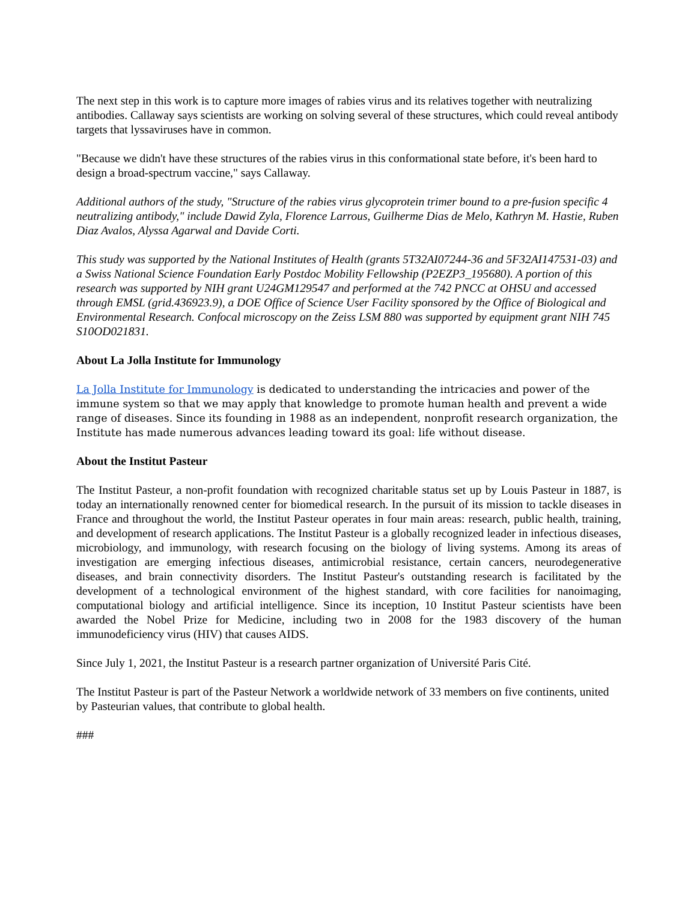The next step in this work is to capture more images of rabies virus and its relatives together with neutralizing antibodies. Callaway says scientists are working on solving several of these structures, which could reveal antibody targets that lyssaviruses have in common.
"Because we didn't have these structures of the rabies virus in this conformational state before, it's been hard to design a broad-spectrum vaccine," says Callaway.
Additional authors of the study, "Structure of the rabies virus glycoprotein trimer bound to a pre-fusion specific 4 neutralizing antibody," include Dawid Zyla, Florence Larrous, Guilherme Dias de Melo, Kathryn M. Hastie, Ruben Diaz Avalos, Alyssa Agarwal and Davide Corti.
This study was supported by the National Institutes of Health (grants 5T32AI07244-36 and 5F32AI147531-03) and a Swiss National Science Foundation Early Postdoc Mobility Fellowship (P2EZP3_195680). A portion of this research was supported by NIH grant U24GM129547 and performed at the 742 PNCC at OHSU and accessed through EMSL (grid.436923.9), a DOE Office of Science User Facility sponsored by the Office of Biological and Environmental Research. Confocal microscopy on the Zeiss LSM 880 was supported by equipment grant NIH 745 S10OD021831.
About La Jolla Institute for Immunology
La Jolla Institute for Immunology is dedicated to understanding the intricacies and power of the immune system so that we may apply that knowledge to promote human health and prevent a wide range of diseases. Since its founding in 1988 as an independent, nonprofit research organization, the Institute has made numerous advances leading toward its goal: life without disease.
About the Institut Pasteur
The Institut Pasteur, a non-profit foundation with recognized charitable status set up by Louis Pasteur in 1887, is today an internationally renowned center for biomedical research. In the pursuit of its mission to tackle diseases in France and throughout the world, the Institut Pasteur operates in four main areas: research, public health, training, and development of research applications. The Institut Pasteur is a globally recognized leader in infectious diseases, microbiology, and immunology, with research focusing on the biology of living systems. Among its areas of investigation are emerging infectious diseases, antimicrobial resistance, certain cancers, neurodegenerative diseases, and brain connectivity disorders. The Institut Pasteur's outstanding research is facilitated by the development of a technological environment of the highest standard, with core facilities for nanoimaging, computational biology and artificial intelligence. Since its inception, 10 Institut Pasteur scientists have been awarded the Nobel Prize for Medicine, including two in 2008 for the 1983 discovery of the human immunodeficiency virus (HIV) that causes AIDS.
Since July 1, 2021, the Institut Pasteur is a research partner organization of Université Paris Cité.
The Institut Pasteur is part of the Pasteur Network a worldwide network of 33 members on five continents, united by Pasteurian values, that contribute to global health.
###